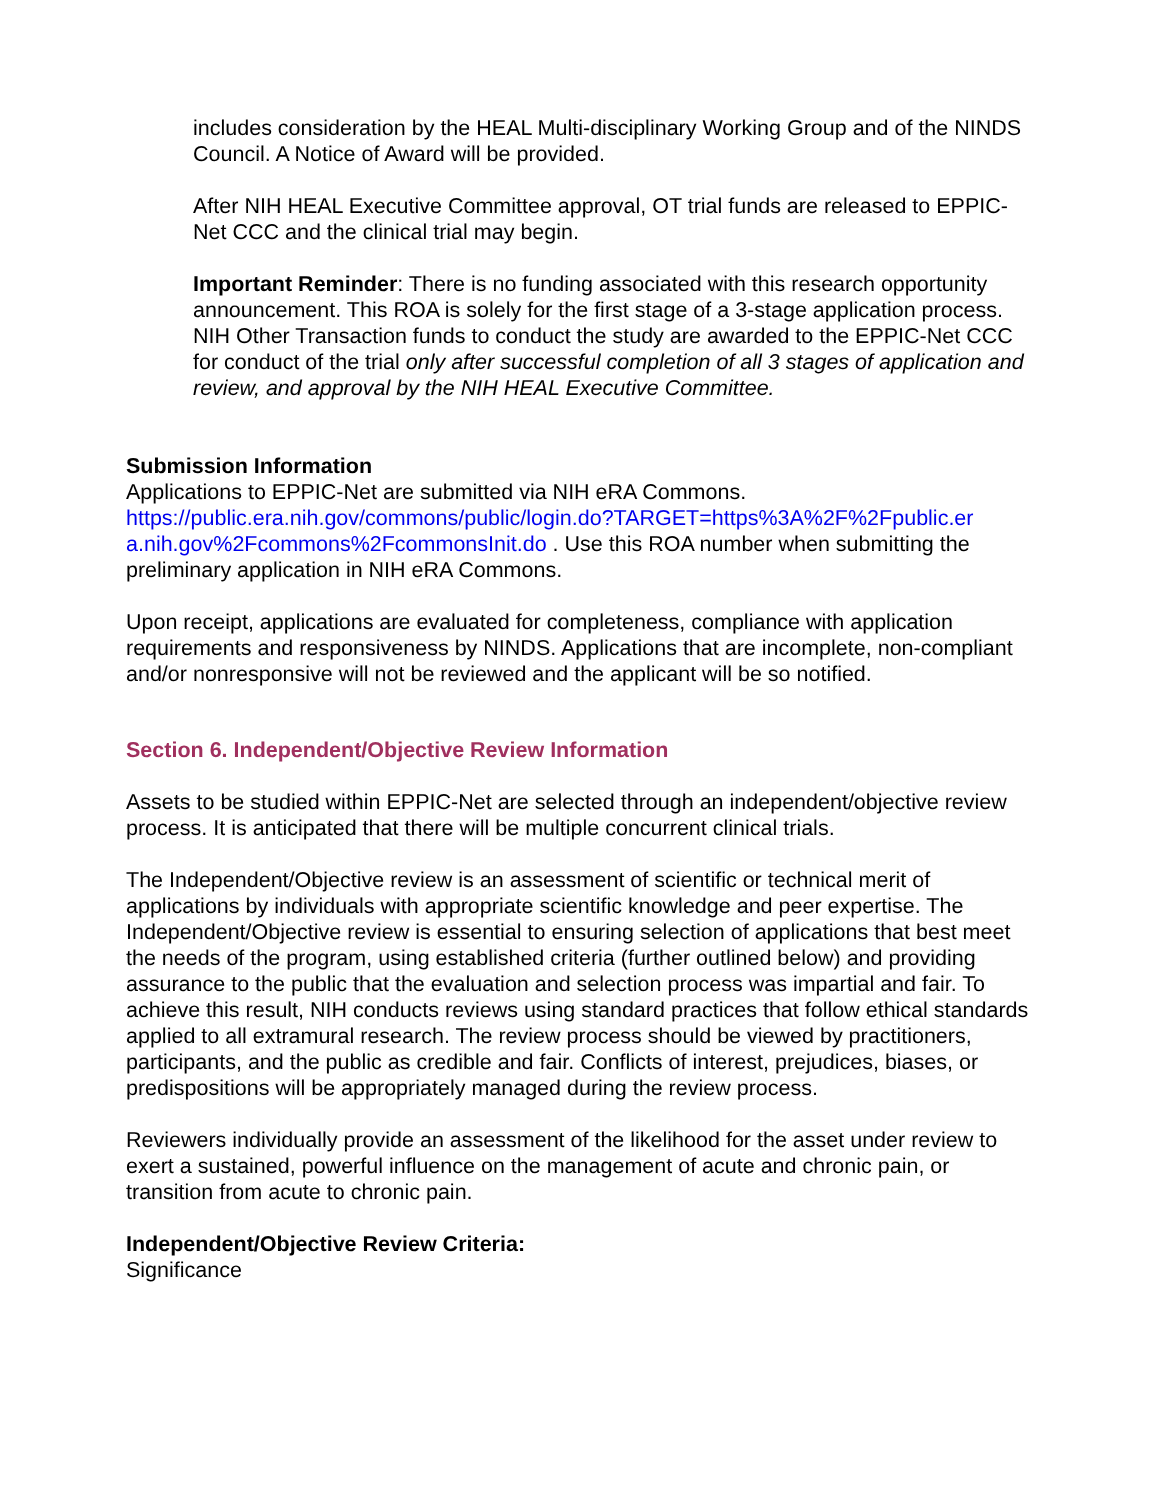includes consideration by the HEAL Multi-disciplinary Working Group and of the NINDS Council. A Notice of Award will be provided.
After NIH HEAL Executive Committee approval, OT trial funds are released to EPPIC-Net CCC and the clinical trial may begin.
Important Reminder: There is no funding associated with this research opportunity announcement. This ROA is solely for the first stage of a 3-stage application process. NIH Other Transaction funds to conduct the study are awarded to the EPPIC-Net CCC for conduct of the trial only after successful completion of all 3 stages of application and review, and approval by the NIH HEAL Executive Committee.
Submission Information
Applications to EPPIC-Net are submitted via NIH eRA Commons.
https://public.era.nih.gov/commons/public/login.do?TARGET=https%3A%2F%2Fpublic.er a.nih.gov%2Fcommons%2FcommonsInit.do . Use this ROA number when submitting the preliminary application in NIH eRA Commons.
Upon receipt, applications are evaluated for completeness, compliance with application requirements and responsiveness by NINDS. Applications that are incomplete, non-compliant and/or nonresponsive will not be reviewed and the applicant will be so notified.
Section 6. Independent/Objective Review Information
Assets to be studied within EPPIC-Net are selected through an independent/objective review process. It is anticipated that there will be multiple concurrent clinical trials.
The Independent/Objective review is an assessment of scientific or technical merit of applications by individuals with appropriate scientific knowledge and peer expertise. The Independent/Objective review is essential to ensuring selection of applications that best meet the needs of the program, using established criteria (further outlined below) and providing assurance to the public that the evaluation and selection process was impartial and fair. To achieve this result, NIH conducts reviews using standard practices that follow ethical standards applied to all extramural research. The review process should be viewed by practitioners, participants, and the public as credible and fair. Conflicts of interest, prejudices, biases, or predispositions will be appropriately managed during the review process.
Reviewers individually provide an assessment of the likelihood for the asset under review to exert a sustained, powerful influence on the management of acute and chronic pain, or transition from acute to chronic pain.
Independent/Objective Review Criteria:
Significance